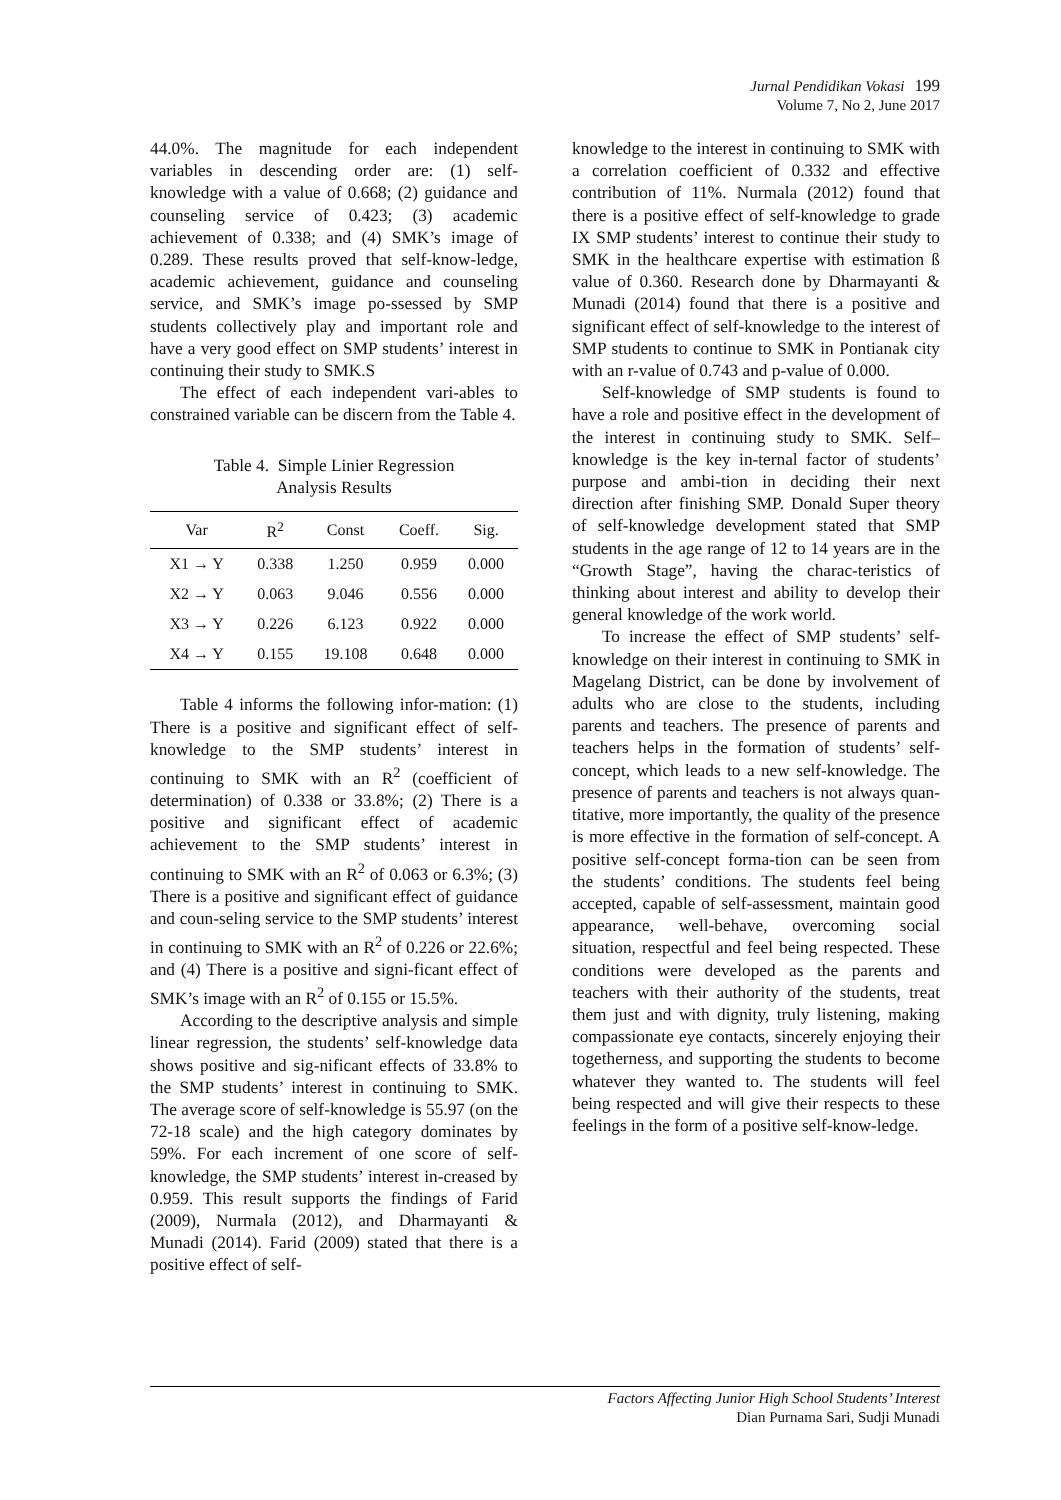Jurnal Pendidikan Vokasi 199
Volume 7, No 2, June 2017
44.0%. The magnitude for each independent variables in descending order are: (1) self-knowledge with a value of 0.668; (2) guidance and counseling service of 0.423; (3) academic achievement of 0.338; and (4) SMK’s image of 0.289. These results proved that self-know-ledge, academic achievement, guidance and counseling service, and SMK’s image po-ssessed by SMP students collectively play and important role and have a very good effect on SMP students’ interest in continuing their study to SMK.S
The effect of each independent vari-ables to constrained variable can be discern from the Table 4.
Table 4. Simple Linier Regression
Analysis Results
| Var | R<sup>2</sup> | Const | Coeff. | Sig. |
| --- | --- | --- | --- | --- |
| X1 → Y | 0.338 | 1.250 | 0.959 | 0.000 |
| X2 → Y | 0.063 | 9.046 | 0.556 | 0.000 |
| X3 → Y | 0.226 | 6.123 | 0.922 | 0.000 |
| X4 → Y | 0.155 | 19.108 | 0.648 | 0.000 |
Table 4 informs the following infor-mation: (1) There is a positive and significant effect of self-knowledge to the SMP students’ interest in continuing to SMK with an R<sup>2</sup> (coefficient of determination) of 0.338 or 33.8%; (2) There is a positive and significant effect of academic achievement to the SMP students’ interest in continuing to SMK with an R<sup>2</sup> of 0.063 or 6.3%; (3) There is a positive and significant effect of guidance and coun-seling service to the SMP students’ interest in continuing to SMK with an R<sup>2</sup> of 0.226 or 22.6%; and (4) There is a positive and signi-ficant effect of SMK’s image with an R<sup>2</sup> of 0.155 or 15.5%.
According to the descriptive analysis and simple linear regression, the students’ self-knowledge data shows positive and sig-nificant effects of 33.8% to the SMP students’ interest in continuing to SMK. The average score of self-knowledge is 55.97 (on the 72-18 scale) and the high category dominates by 59%. For each increment of one score of self-knowledge, the SMP students’ interest in-creased by 0.959. This result supports the findings of Farid (2009), Nurmala (2012), and Dharmayanti & Munadi (2014). Farid (2009) stated that there is a positive effect of self-
knowledge to the interest in continuing to SMK with a correlation coefficient of 0.332 and effective contribution of 11%. Nurmala (2012) found that there is a positive effect of self-knowledge to grade IX SMP students’ interest to continue their study to SMK in the healthcare expertise with estimation ß value of 0.360. Research done by Dharmayanti & Munadi (2014) found that there is a positive and significant effect of self-knowledge to the interest of SMP students to continue to SMK in Pontianak city with an r-value of 0.743 and p-value of 0.000.
Self-knowledge of SMP students is found to have a role and positive effect in the development of the interest in continuing study to SMK. Self–knowledge is the key in-ternal factor of students’ purpose and ambi-tion in deciding their next direction after finishing SMP. Donald Super theory of self-knowledge development stated that SMP students in the age range of 12 to 14 years are in the “Growth Stage”, having the charac-teristics of thinking about interest and ability to develop their general knowledge of the work world.
To increase the effect of SMP students’ self-knowledge on their interest in continuing to SMK in Magelang District, can be done by involvement of adults who are close to the students, including parents and teachers. The presence of parents and teachers helps in the formation of students’ self-concept, which leads to a new self-knowledge. The presence of parents and teachers is not always quan-titative, more importantly, the quality of the presence is more effective in the formation of self-concept. A positive self-concept forma-tion can be seen from the students’ conditions. The students feel being accepted, capable of self-assessment, maintain good appearance, well-behave, overcoming social situation, respectful and feel being respected. These conditions were developed as the parents and teachers with their authority of the students, treat them just and with dignity, truly listening, making compassionate eye contacts, sincerely enjoying their togetherness, and supporting the students to become whatever they wanted to. The students will feel being respected and will give their respects to these feelings in the form of a positive self-know-ledge.
Factors Affecting Junior High School Students’ Interest
Dian Purnama Sari, Sudji Munadi